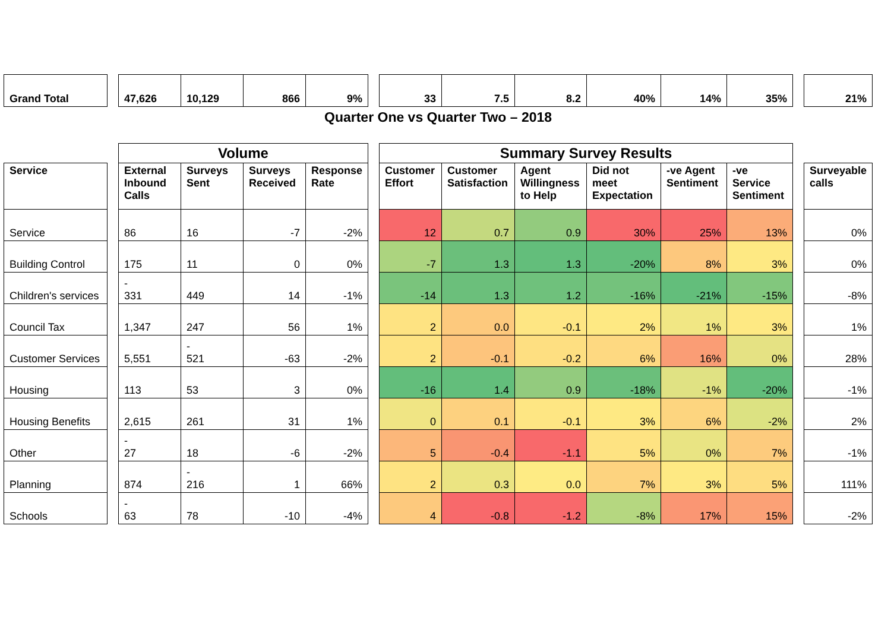| Grand Total | | 47,626 | 10,129 | 866 | 9% | | 33 | 7.5 | 8.2 | 40% | 14% | 35% | | 21% |
| Quarter One vs Quarter Two – 2018 | | | | | | | | | | | | | | |
| | | Volume | | | | | Summary Survey Results | | | | | | | |
| Service | | External Inbound Calls | Surveys Sent | Surveys Received | Response Rate | | Customer Effort | Customer Satisfaction | Agent Willingness to Help | Did not meet Expectation | -ve Agent Sentiment | -ve Service Sentiment | | Surveyable calls |
| Service | | 86 | 16 | -7 | -2% | | 12 | 0.7 | 0.9 | 30% | 25% | 13% | | 0% |
| Building Control | | 175 | 11 | 0 | 0% | | -7 | 1.3 | 1.3 | -20% | 8% | 3% | | 0% |
| Children's services | | - 331 | 449 | 14 | -1% | | -14 | 1.3 | 1.2 | -16% | -21% | -15% | | -8% |
| Council Tax | | 1,347 | 247 | 56 | 1% | | 2 | 0.0 | -0.1 | 2% | 1% | 3% | | 1% |
| Customer Services | | 5,551 | - 521 | -63 | -2% | | 2 | -0.1 | -0.2 | 6% | 16% | 0% | | 28% |
| Housing | | 113 | 53 | 3 | 0% | | -16 | 1.4 | 0.9 | -18% | -1% | -20% | | -1% |
| Housing Benefits | | 2,615 | 261 | 31 | 1% | | 0 | 0.1 | -0.1 | 3% | 6% | -2% | | 2% |
| Other | | - 27 | 18 | -6 | -2% | | 5 | -0.4 | -1.1 | 5% | 0% | 7% | | -1% |
| Planning | | 874 | - 216 | 1 | 66% | | 2 | 0.3 | 0.0 | 7% | 3% | 5% | | 111% |
| Schools | | - 63 | 78 | -10 | -4% | | 4 | -0.8 | -1.2 | -8% | 17% | 15% | | -2% |